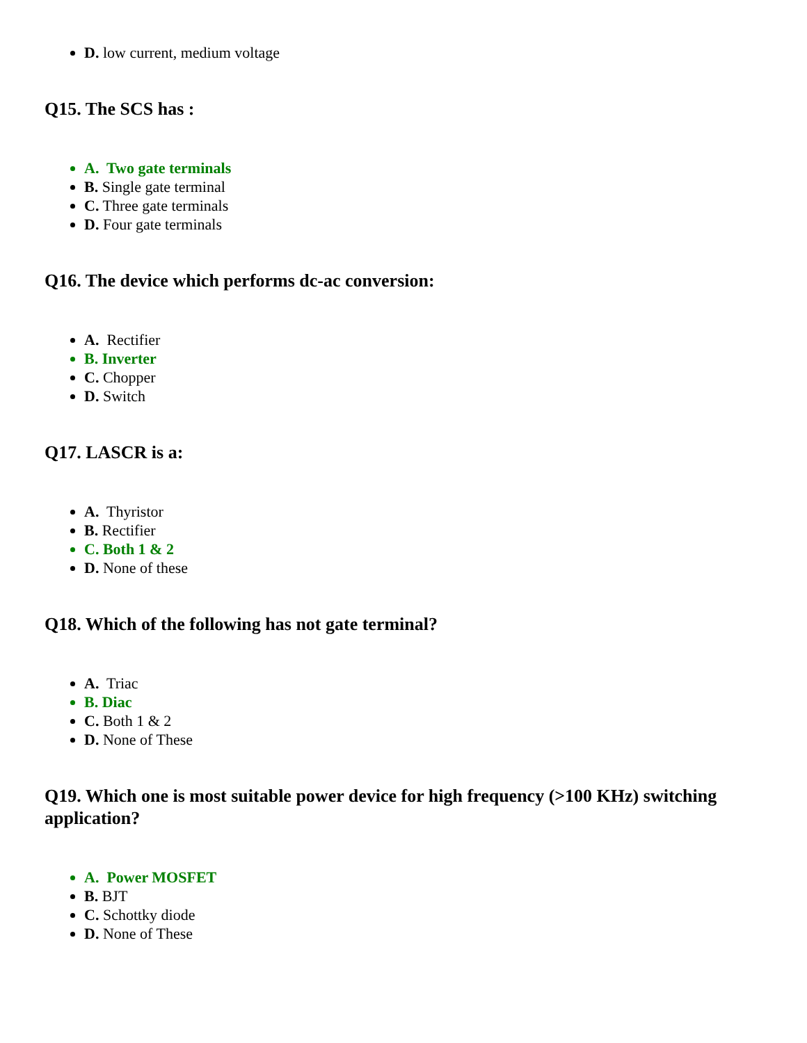D. low current, medium voltage
Q15. The SCS has :
A. Two gate terminals
B. Single gate terminal
C. Three gate terminals
D. Four gate terminals
Q16. The device which performs dc-ac conversion:
A. Rectifier
B. Inverter
C. Chopper
D. Switch
Q17. LASCR is a:
A. Thyristor
B. Rectifier
C. Both 1 & 2
D. None of these
Q18. Which of the following has not gate terminal?
A. Triac
B. Diac
C. Both 1 & 2
D. None of These
Q19. Which one is most suitable power device for high frequency (>100 KHz) switching application?
A. Power MOSFET
B. BJT
C. Schottky diode
D. None of These